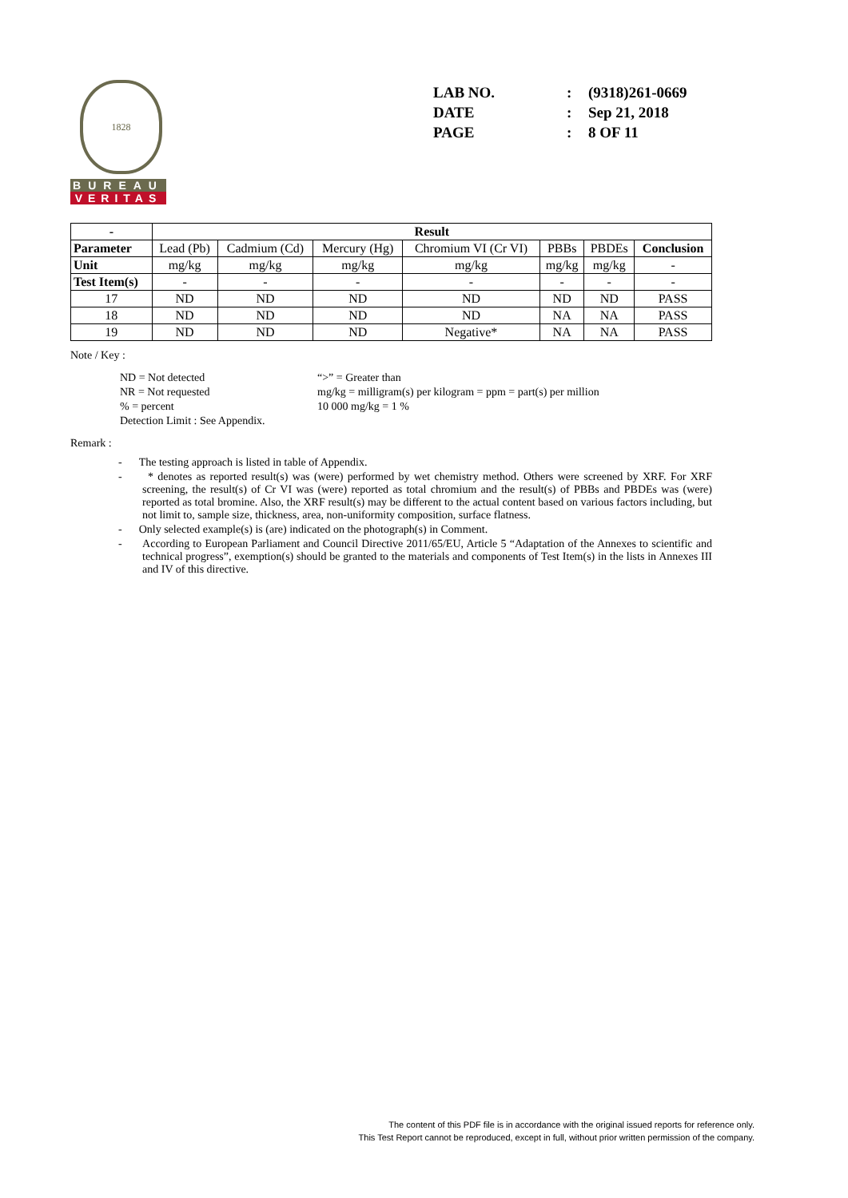1828
BUREAU
VERITAS
| LAB NO. | : | (9318)261-0669 |
| DATE | : | Sep 21, 2018 |
| PAGE | : | 8 OF 11 |
| - | Result | | | | | | |
| --- | --- | --- | --- | --- | --- | --- | --- |
| Parameter | Lead (Pb) | Cadmium (Cd) | Mercury (Hg) | Chromium VI (Cr VI) | PBBs | PBDEs | Conclusion |
| Unit | mg/kg | mg/kg | mg/kg | mg/kg | mg/kg | mg/kg | - |
| Test Item(s) | - | - | - | - | - | - | - |
| 17 | ND | ND | ND | ND | ND | ND | PASS |
| 18 | ND | ND | ND | ND | NA | NA | PASS |
| 19 | ND | ND | ND | Negative* | NA | NA | PASS |
Note / Key :
| ND = Not detected | “>” = Greater than |
| NR = Not requested | mg/kg = milligram(s) per kilogram = ppm = part(s) per million |
| % = percent | 10 000 mg/kg = 1 % |
| Detection Limit : See Appendix. | |
Remark :
- The testing approach is listed in table of Appendix.
- * denotes as reported result(s) was (were) performed by wet chemistry method. Others were screened by XRF. For XRF screening, the result(s) of Cr VI was (were) reported as total chromium and the result(s) of PBBs and PBDEs was (were) reported as total bromine. Also, the XRF result(s) may be different to the actual content based on various factors including, but not limit to, sample size, thickness, area, non-uniformity composition, surface flatness.
- Only selected example(s) is (are) indicated on the photograph(s) in Comment.
- According to European Parliament and Council Directive 2011/65/EU, Article 5 “Adaptation of the Annexes to scientific and technical progress”, exemption(s) should be granted to the materials and components of Test Item(s) in the lists in Annexes III and IV of this directive.
The content of this PDF file is in accordance with the original issued reports for reference only.
This Test Report cannot be reproduced, except in full, without prior written permission of the company.